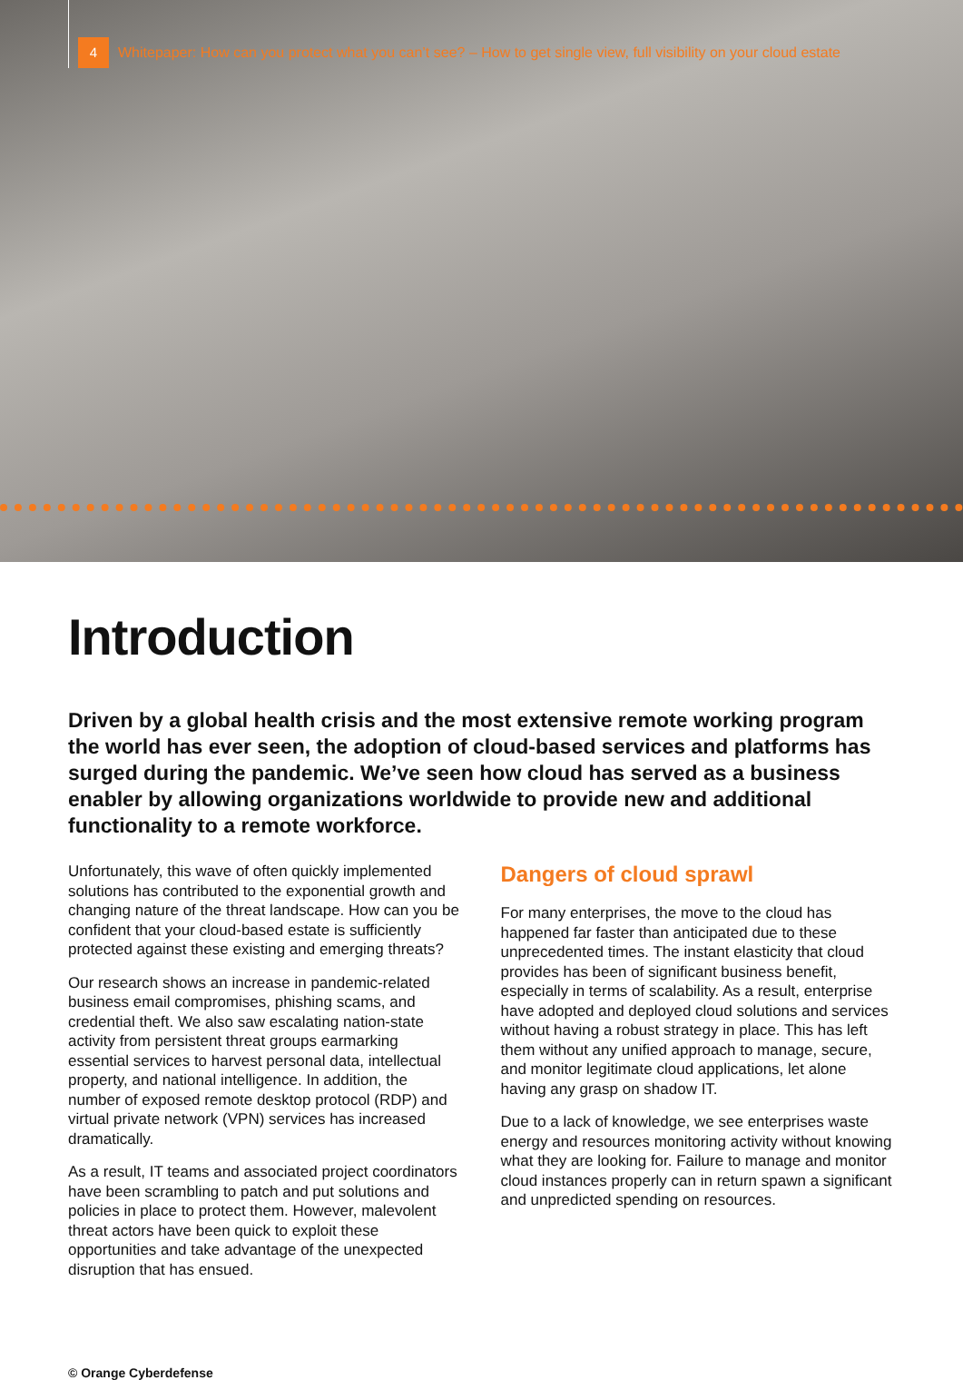4 Whitepaper: How can you protect what you can’t see? – How to get single view, full visibility on your cloud estate
Introduction
Driven by a global health crisis and the most extensive remote working program the world has ever seen, the adoption of cloud-based services and platforms has surged during the pandemic. We’ve seen how cloud has served as a business enabler by allowing organizations worldwide to provide new and additional functionality to a remote workforce.
Unfortunately, this wave of often quickly implemented solutions has contributed to the exponential growth and changing nature of the threat landscape. How can you be confident that your cloud-based estate is sufficiently protected against these existing and emerging threats?
Our research shows an increase in pandemic-related business email compromises, phishing scams, and credential theft. We also saw escalating nation-state activity from persistent threat groups earmarking essential services to harvest personal data, intellectual property, and national intelligence. In addition, the number of exposed remote desktop protocol (RDP) and virtual private network (VPN) services has increased dramatically.
As a result, IT teams and associated project coordinators have been scrambling to patch and put solutions and policies in place to protect them. However, malevolent threat actors have been quick to exploit these opportunities and take advantage of the unexpected disruption that has ensued.
Dangers of cloud sprawl
For many enterprises, the move to the cloud has happened far faster than anticipated due to these unprecedented times. The instant elasticity that cloud provides has been of significant business benefit, especially in terms of scalability. As a result, enterprise have adopted and deployed cloud solutions and services without having a robust strategy in place. This has left them without any unified approach to manage, secure, and monitor legitimate cloud applications, let alone having any grasp on shadow IT.
Due to a lack of knowledge, we see enterprises waste energy and resources monitoring activity without knowing what they are looking for. Failure to manage and monitor cloud instances properly can in return spawn a significant and unpredicted spending on resources.
© Orange Cyberdefense